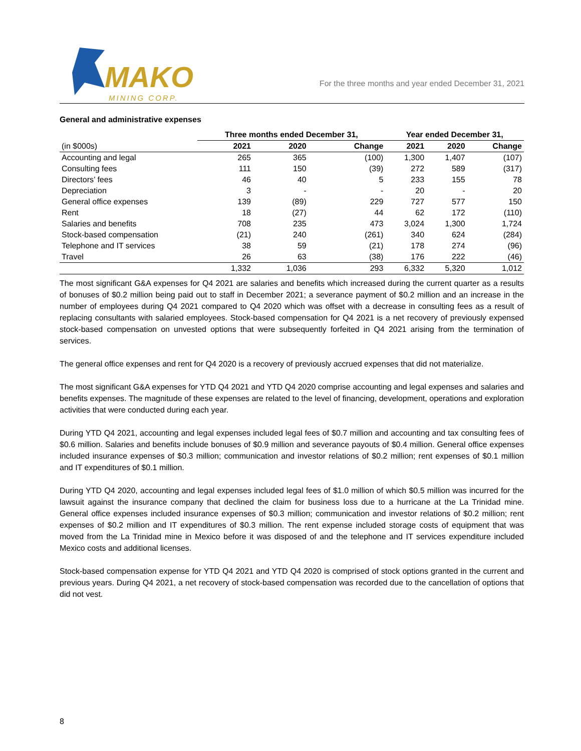MAKO
MINING CORP.
For the three months and year ended December 31, 2021
General and administrative expenses
| | Three months ended December 31, | | | Year ended December 31, | | |
| --- | --- | --- | --- | --- | --- | --- |
| (in $000s) | 2021 | 2020 | Change | 2021 | 2020 | Change |
| Accounting and legal | 265 | 365 | (100) | 1,300 | 1,407 | (107) |
| Consulting fees | 111 | 150 | (39) | 272 | 589 | (317) |
| Directors’ fees | 46 | 40 | 5 | 233 | 155 | 78 |
| Depreciation | 3 | - | - | 20 | - | 20 |
| General office expenses | 139 | (89) | 229 | 727 | 577 | 150 |
| Rent | 18 | (27) | 44 | 62 | 172 | (110) |
| Salaries and benefits | 708 | 235 | 473 | 3,024 | 1,300 | 1,724 |
| Stock-based compensation | (21) | 240 | (261) | 340 | 624 | (284) |
| Telephone and IT services | 38 | 59 | (21) | 178 | 274 | (96) |
| Travel | 26 | 63 | (38) | 176 | 222 | (46) |
| | 1,332 | 1,036 | 293 | 6,332 | 5,320 | 1,012 |
The most significant G&A expenses for Q4 2021 are salaries and benefits which increased during the current quarter as a results of bonuses of $0.2 million being paid out to staff in December 2021; a severance payment of $0.2 million and an increase in the number of employees during Q4 2021 compared to Q4 2020 which was offset with a decrease in consulting fees as a result of replacing consultants with salaried employees. Stock-based compensation for Q4 2021 is a net recovery of previously expensed stock-based compensation on unvested options that were subsequently forfeited in Q4 2021 arising from the termination of services.
The general office expenses and rent for Q4 2020 is a recovery of previously accrued expenses that did not materialize.
The most significant G&A expenses for YTD Q4 2021 and YTD Q4 2020 comprise accounting and legal expenses and salaries and benefits expenses. The magnitude of these expenses are related to the level of financing, development, operations and exploration activities that were conducted during each year.
During YTD Q4 2021, accounting and legal expenses included legal fees of $0.7 million and accounting and tax consulting fees of $0.6 million. Salaries and benefits include bonuses of $0.9 million and severance payouts of $0.4 million. General office expenses included insurance expenses of $0.3 million; communication and investor relations of $0.2 million; rent expenses of $0.1 million and IT expenditures of $0.1 million.
During YTD Q4 2020, accounting and legal expenses included legal fees of $1.0 million of which $0.5 million was incurred for the lawsuit against the insurance company that declined the claim for business loss due to a hurricane at the La Trinidad mine. General office expenses included insurance expenses of $0.3 million; communication and investor relations of $0.2 million; rent expenses of $0.2 million and IT expenditures of $0.3 million. The rent expense included storage costs of equipment that was moved from the La Trinidad mine in Mexico before it was disposed of and the telephone and IT services expenditure included Mexico costs and additional licenses.
Stock-based compensation expense for YTD Q4 2021 and YTD Q4 2020 is comprised of stock options granted in the current and previous years. During Q4 2021, a net recovery of stock-based compensation was recorded due to the cancellation of options that did not vest.
8